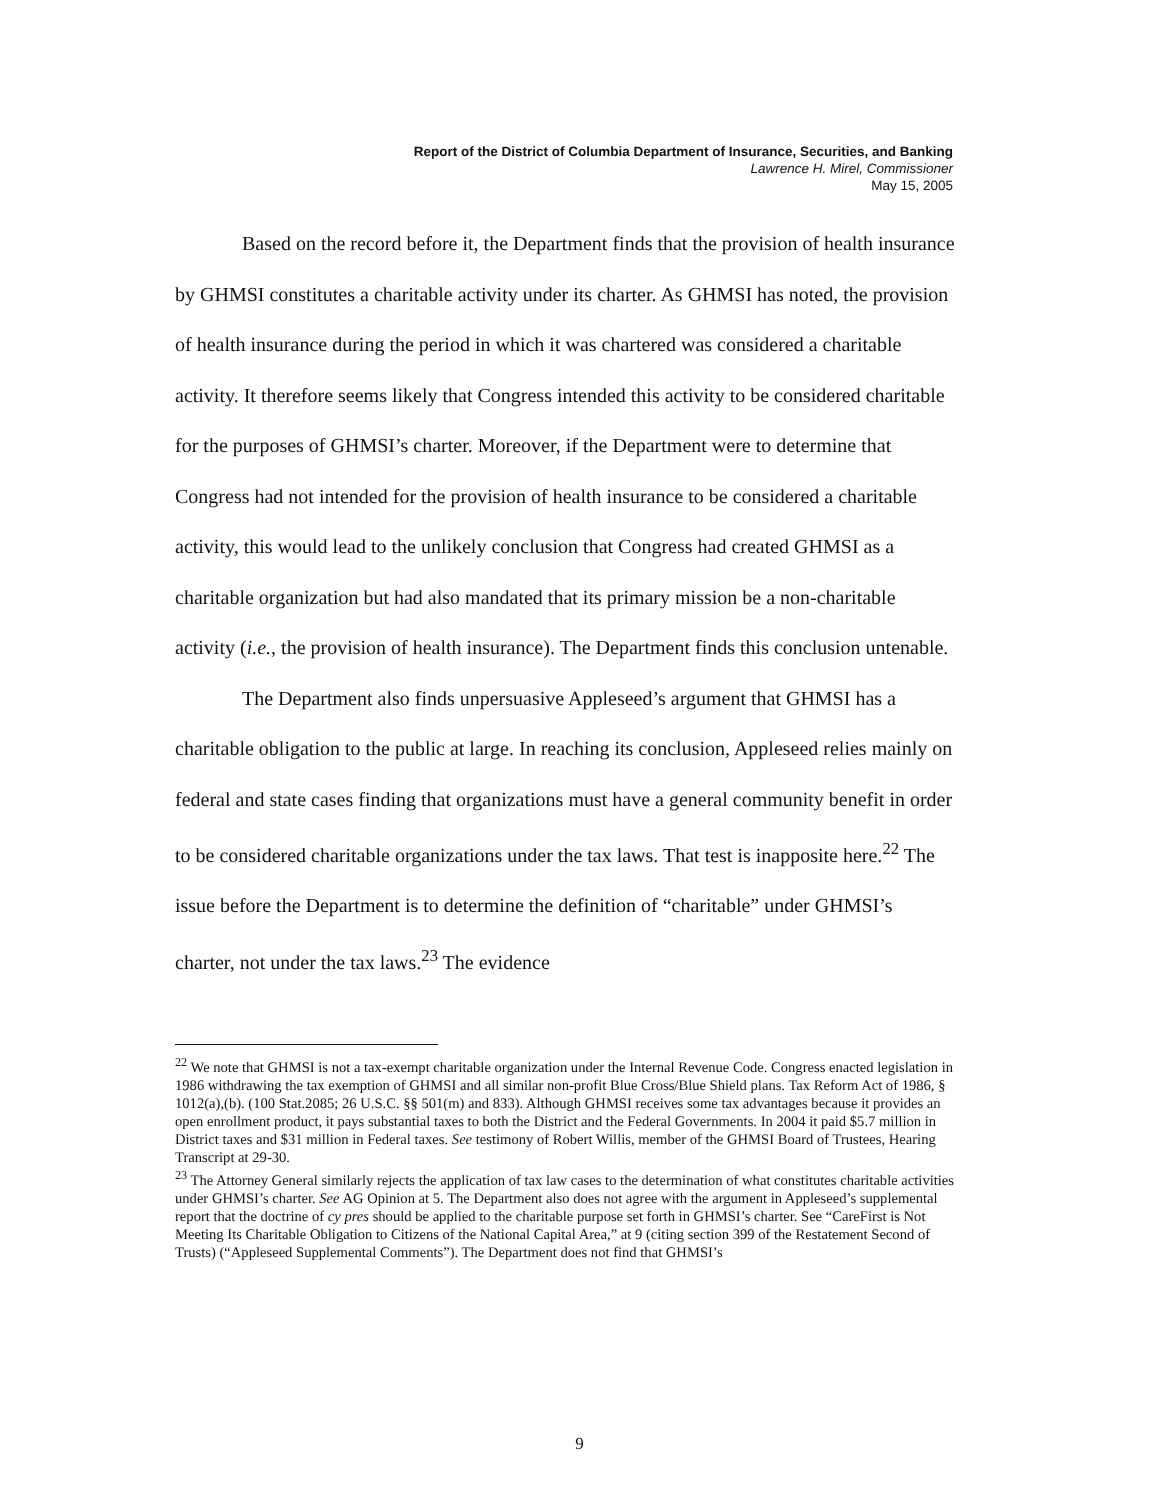Report of the District of Columbia Department of Insurance, Securities, and Banking
Lawrence H. Mirel, Commissioner
May 15, 2005
Based on the record before it, the Department finds that the provision of health insurance by GHMSI constitutes a charitable activity under its charter. As GHMSI has noted, the provision of health insurance during the period in which it was chartered was considered a charitable activity. It therefore seems likely that Congress intended this activity to be considered charitable for the purposes of GHMSI’s charter. Moreover, if the Department were to determine that Congress had not intended for the provision of health insurance to be considered a charitable activity, this would lead to the unlikely conclusion that Congress had created GHMSI as a charitable organization but had also mandated that its primary mission be a non-charitable activity (i.e., the provision of health insurance). The Department finds this conclusion untenable.
The Department also finds unpersuasive Appleseed’s argument that GHMSI has a charitable obligation to the public at large. In reaching its conclusion, Appleseed relies mainly on federal and state cases finding that organizations must have a general community benefit in order to be considered charitable organizations under the tax laws. That test is inapposite here.<sup>22</sup> The issue before the Department is to determine the definition of “charitable” under GHMSI’s charter, not under the tax laws.<sup>23</sup> The evidence
<sup>22</sup> We note that GHMSI is not a tax-exempt charitable organization under the Internal Revenue Code. Congress enacted legislation in 1986 withdrawing the tax exemption of GHMSI and all similar non-profit Blue Cross/Blue Shield plans. Tax Reform Act of 1986, § 1012(a),(b). (100 Stat.2085; 26 U.S.C. §§ 501(m) and 833). Although GHMSI receives some tax advantages because it provides an open enrollment product, it pays substantial taxes to both the District and the Federal Governments. In 2004 it paid $5.7 million in District taxes and $31 million in Federal taxes. See testimony of Robert Willis, member of the GHMSI Board of Trustees, Hearing Transcript at 29-30.
<sup>23</sup> The Attorney General similarly rejects the application of tax law cases to the determination of what constitutes charitable activities under GHMSI’s charter. See AG Opinion at 5. The Department also does not agree with the argument in Appleseed’s supplemental report that the doctrine of cy pres should be applied to the charitable purpose set forth in GHMSI’s charter. See “CareFirst is Not Meeting Its Charitable Obligation to Citizens of the National Capital Area,” at 9 (citing section 399 of the Restatement Second of Trusts) (“Appleseed Supplemental Comments”). The Department does not find that GHMSI’s
9